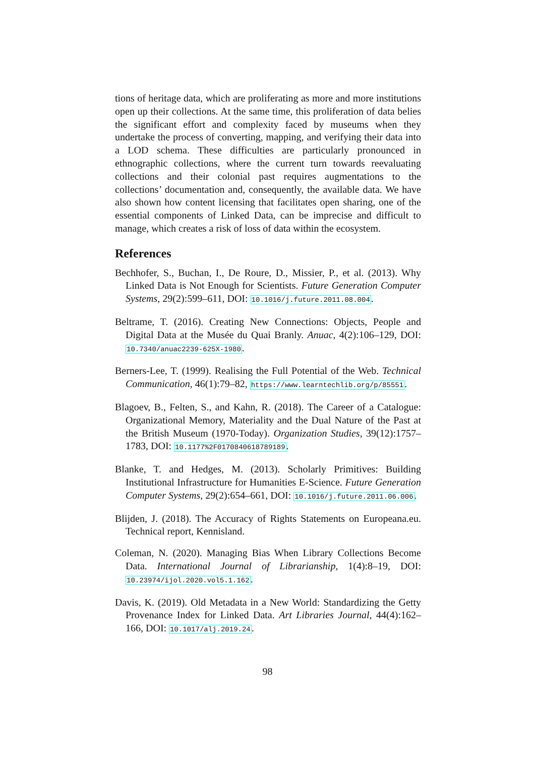tions of heritage data, which are proliferating as more and more institutions open up their collections. At the same time, this proliferation of data belies the significant effort and complexity faced by museums when they undertake the process of converting, mapping, and verifying their data into a LOD schema. These difficulties are particularly pronounced in ethnographic collections, where the current turn towards reevaluating collections and their colonial past requires augmentations to the collections’ documentation and, consequently, the available data. We have also shown how content licensing that facilitates open sharing, one of the essential components of Linked Data, can be imprecise and difficult to manage, which creates a risk of loss of data within the ecosystem.
References
Bechhofer, S., Buchan, I., De Roure, D., Missier, P., et al. (2013). Why Linked Data is Not Enough for Scientists. Future Generation Computer Systems, 29(2):599–611, DOI: 10.1016/j.future.2011.08.004.
Beltrame, T. (2016). Creating New Connections: Objects, People and Digital Data at the Musée du Quai Branly. Anuac, 4(2):106–129, DOI: 10.7340/anuac2239-625X-1980.
Berners-Lee, T. (1999). Realising the Full Potential of the Web. Technical Communication, 46(1):79–82, https://www.learntechlib.org/p/85551.
Blagoev, B., Felten, S., and Kahn, R. (2018). The Career of a Catalogue: Organizational Memory, Materiality and the Dual Nature of the Past at the British Museum (1970-Today). Organization Studies, 39(12):1757–1783, DOI: 10.1177%2F0170840618789189.
Blanke, T. and Hedges, M. (2013). Scholarly Primitives: Building Institutional Infrastructure for Humanities E-Science. Future Generation Computer Systems, 29(2):654–661, DOI: 10.1016/j.future.2011.06.006.
Blijden, J. (2018). The Accuracy of Rights Statements on Europeana.eu. Technical report, Kennisland.
Coleman, N. (2020). Managing Bias When Library Collections Become Data. International Journal of Librarianship, 1(4):8–19, DOI: 10.23974/ijol.2020.vol5.1.162.
Davis, K. (2019). Old Metadata in a New World: Standardizing the Getty Provenance Index for Linked Data. Art Libraries Journal, 44(4):162–166, DOI: 10.1017/alj.2019.24.
98